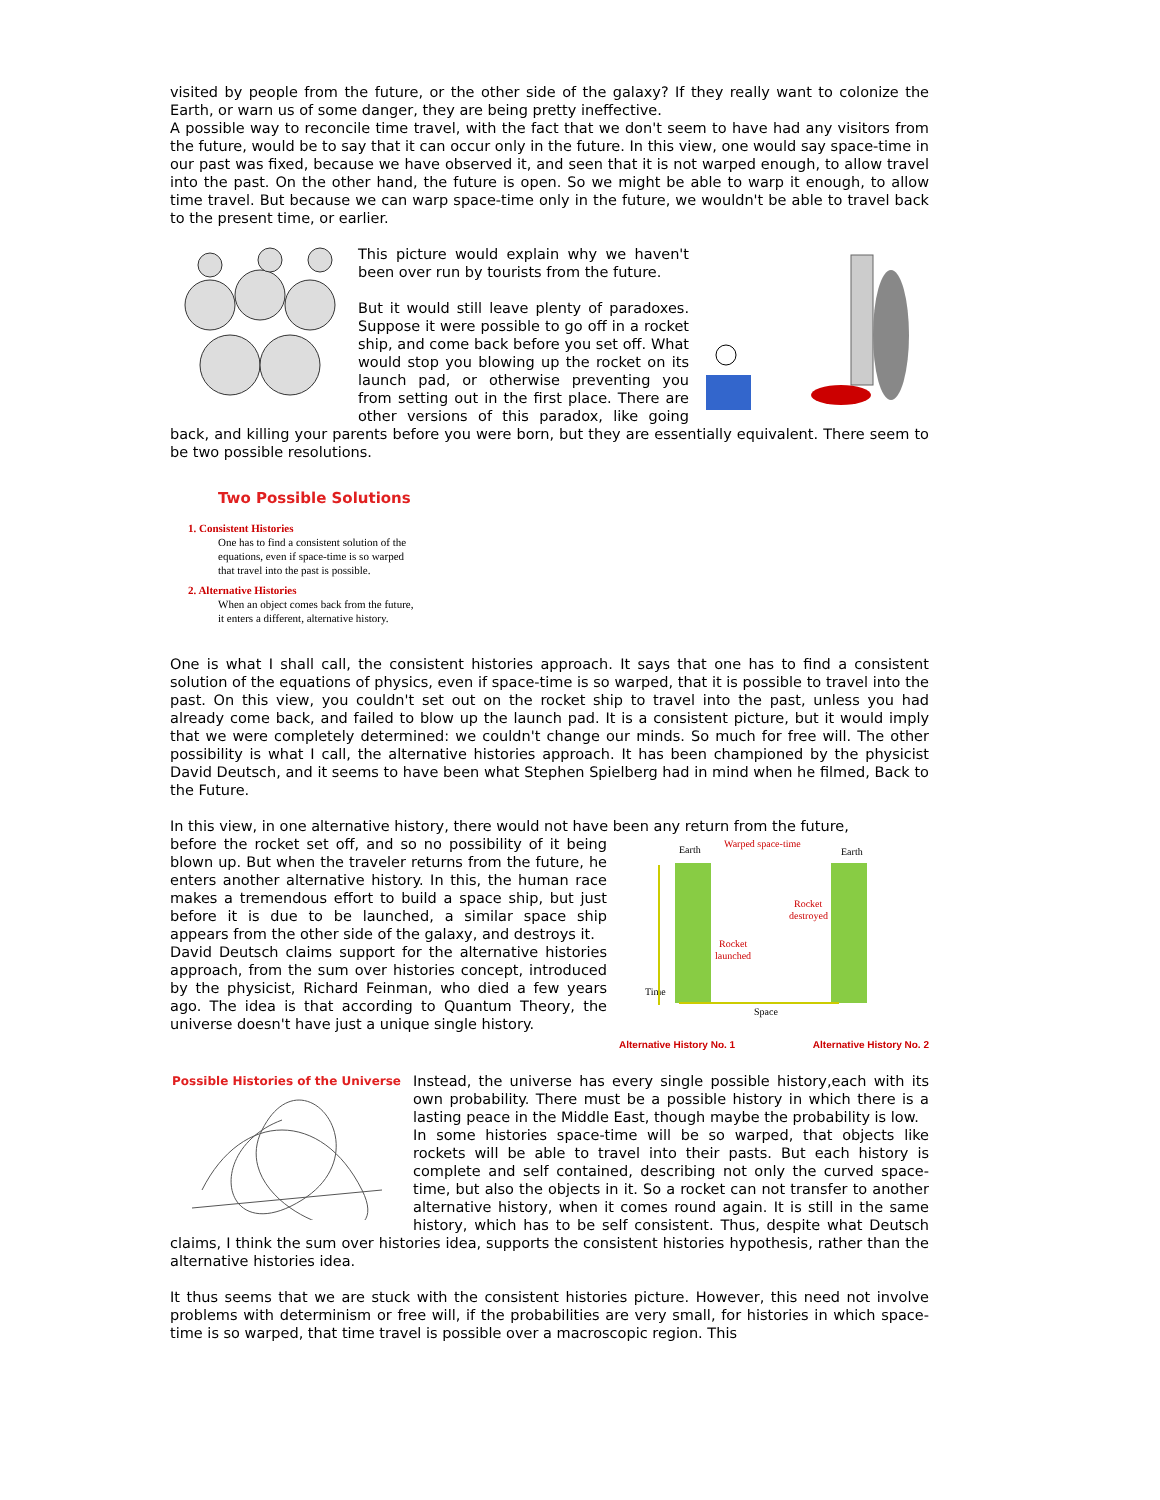visited by people from the future, or the other side of the galaxy? If they really want to colonize the Earth, or warn us of some danger, they are being pretty ineffective.
A possible way to reconcile time travel, with the fact that we don't seem to have had any visitors from the future, would be to say that it can occur only in the future. In this view, one would say space-time in our past was fixed, because we have observed it, and seen that it is not warped enough, to allow travel into the past. On the other hand, the future is open. So we might be able to warp it enough, to allow time travel. But because we can warp space-time only in the future, we wouldn't be able to travel back to the present time, or earlier.
This picture would explain why we haven't been over run by tourists from the future.
But it would still leave plenty of paradoxes. Suppose it were possible to go off in a rocket ship, and come back before you set off. What would stop you blowing up the rocket on its launch pad, or otherwise preventing you from setting out in the first place. There are other versions of this paradox, like going back, and killing your parents before you were born, but they are essentially equivalent. There seem to be two possible resolutions.
Two Possible Solutions
1. Consistent Histories
One has to find a consistent solution of the
equations, even if space-time is so warped
that travel into the past is possible.
2. Alternative Histories
When an object comes back from the future,
it enters a different, alternative history.
One is what I shall call, the consistent histories approach. It says that one has to find a consistent solution of the equations of physics, even if space-time is so warped, that it is possible to travel into the past. On this view, you couldn't set out on the rocket ship to travel into the past, unless you had already come back, and failed to blow up the launch pad. It is a consistent picture, but it would imply that we were completely determined: we couldn't change our minds. So much for free will. The other possibility is what I call, the alternative histories approach. It has been championed by the physicist David Deutsch, and it seems to have been what Stephen Spielberg had in mind when he filmed, Back to the Future.
In this view, in one alternative history, there would not have been any return from the future,
Earth
Warped space-time
Earth
Rocket
destroyed
Rocket
launched
Time
Space
Alternative History No. 1 Alternative History No. 2
before the rocket set off, and so no possibility of it being blown up. But when the traveler returns from the future, he enters another alternative history. In this, the human race makes a tremendous effort to build a space ship, but just before it is due to be launched, a similar space ship appears from the other side of the galaxy, and destroys it.
David Deutsch claims support for the alternative histories approach, from the sum over histories concept, introduced by the physicist, Richard Feinman, who died a few years ago. The idea is that according to Quantum Theory, the universe doesn't have just a unique single history.
Possible Histories of the Universe
Instead, the universe has every single possible history,each with its own probability. There must be a possible history in which there is a lasting peace in the Middle East, though maybe the probability is low.
In some histories space-time will be so warped, that objects like rockets will be able to travel into their pasts. But each history is complete and self contained, describing not only the curved space-time, but also the objects in it. So a rocket can not transfer to another alternative history, when it comes round again. It is still in the same history, which has to be self consistent. Thus, despite what Deutsch claims, I think the sum over histories idea, supports the consistent histories hypothesis, rather than the alternative histories idea.
It thus seems that we are stuck with the consistent histories picture. However, this need not involve problems with determinism or free will, if the probabilities are very small, for histories in which space-time is so warped, that time travel is possible over a macroscopic region. This